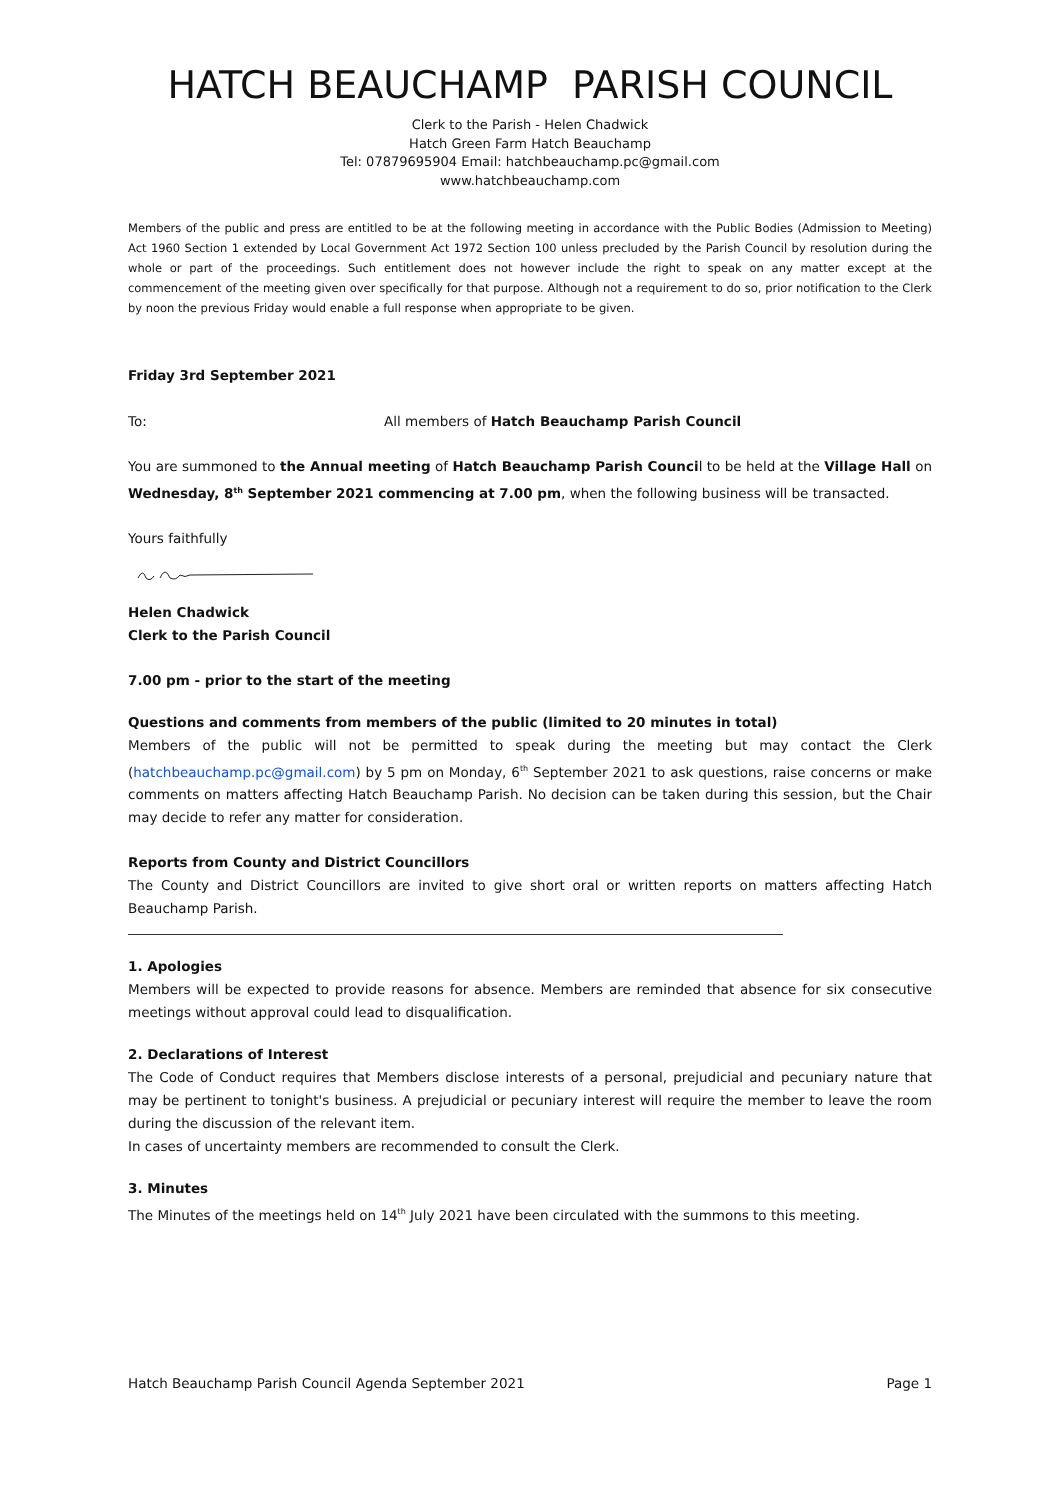HATCH BEAUCHAMP PARISH COUNCIL
Clerk to the Parish - Helen Chadwick
Hatch Green Farm Hatch Beauchamp
Tel: 07879695904 Email: hatchbeauchamp.pc@gmail.com
www.hatchbeauchamp.com
Members of the public and press are entitled to be at the following meeting in accordance with the Public Bodies (Admission to Meeting) Act 1960 Section 1 extended by Local Government Act 1972 Section 100 unless precluded by the Parish Council by resolution during the whole or part of the proceedings. Such entitlement does not however include the right to speak on any matter except at the commencement of the meeting given over specifically for that purpose. Although not a requirement to do so, prior notification to the Clerk by noon the previous Friday would enable a full response when appropriate to be given.
Friday 3rd September 2021
To: All members of Hatch Beauchamp Parish Council
You are summoned to the Annual meeting of Hatch Beauchamp Parish Council to be held at the Village Hall on Wednesday, 8<sup>th</sup> September 2021 commencing at 7.00 pm, when the following business will be transacted.
Yours faithfully
Helen Chadwick
Clerk to the Parish Council
7.00 pm - prior to the start of the meeting
Questions and comments from members of the public (limited to 20 minutes in total)
Members of the public will not be permitted to speak during the meeting but may contact the Clerk (hatchbeauchamp.pc@gmail.com) by 5 pm on Monday, 6<sup>th</sup> September 2021 to ask questions, raise concerns or make comments on matters affecting Hatch Beauchamp Parish. No decision can be taken during this session, but the Chair may decide to refer any matter for consideration.
Reports from County and District Councillors
The County and District Councillors are invited to give short oral or written reports on matters affecting Hatch Beauchamp Parish.
1. Apologies
Members will be expected to provide reasons for absence. Members are reminded that absence for six consecutive meetings without approval could lead to disqualification.
2. Declarations of Interest
The Code of Conduct requires that Members disclose interests of a personal, prejudicial and pecuniary nature that may be pertinent to tonight's business. A prejudicial or pecuniary interest will require the member to leave the room during the discussion of the relevant item.
In cases of uncertainty members are recommended to consult the Clerk.
3. Minutes
The Minutes of the meetings held on 14<sup>th</sup> July 2021 have been circulated with the summons to this meeting.
Hatch Beauchamp Parish Council Agenda September 2021 Page 1